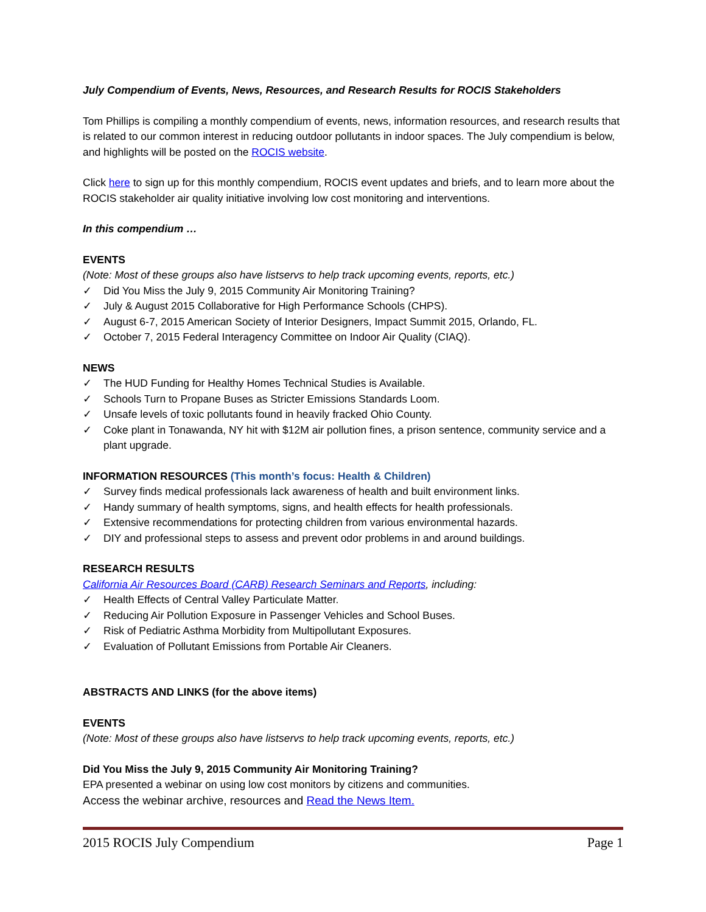July Compendium of Events, News, Resources, and Research Results for ROCIS Stakeholders
Tom Phillips is compiling a monthly compendium of events, news, information resources, and research results that is related to our common interest in reducing outdoor pollutants in indoor spaces. The July compendium is below, and highlights will be posted on the ROCIS website.
Click here to sign up for this monthly compendium, ROCIS event updates and briefs, and to learn more about the ROCIS stakeholder air quality initiative involving low cost monitoring and interventions.
In this compendium …
EVENTS
(Note: Most of these groups also have listservs to help track upcoming events, reports, etc.)
✓ Did You Miss the July 9, 2015 Community Air Monitoring Training?
✓ July & August 2015 Collaborative for High Performance Schools (CHPS).
✓ August 6-7, 2015 American Society of Interior Designers, Impact Summit 2015, Orlando, FL.
✓ October 7, 2015 Federal Interagency Committee on Indoor Air Quality (CIAQ).
NEWS
✓ The HUD Funding for Healthy Homes Technical Studies is Available.
✓ Schools Turn to Propane Buses as Stricter Emissions Standards Loom.
✓ Unsafe levels of toxic pollutants found in heavily fracked Ohio County.
✓ Coke plant in Tonawanda, NY hit with $12M air pollution fines, a prison sentence, community service and a plant upgrade.
INFORMATION RESOURCES (This month’s focus: Health & Children)
✓ Survey finds medical professionals lack awareness of health and built environment links.
✓ Handy summary of health symptoms, signs, and health effects for health professionals.
✓ Extensive recommendations for protecting children from various environmental hazards.
✓ DIY and professional steps to assess and prevent odor problems in and around buildings.
RESEARCH RESULTS
California Air Resources Board (CARB) Research Seminars and Reports, including:
✓ Health Effects of Central Valley Particulate Matter.
✓ Reducing Air Pollution Exposure in Passenger Vehicles and School Buses.
✓ Risk of Pediatric Asthma Morbidity from Multipollutant Exposures.
✓ Evaluation of Pollutant Emissions from Portable Air Cleaners.
ABSTRACTS AND LINKS (for the above items)
EVENTS
(Note: Most of these groups also have listservs to help track upcoming events, reports, etc.)
Did You Miss the July 9, 2015 Community Air Monitoring Training?
EPA presented a webinar on using low cost monitors by citizens and communities.
Access the webinar archive, resources and Read the News Item.
2015 ROCIS July Compendium Page 1